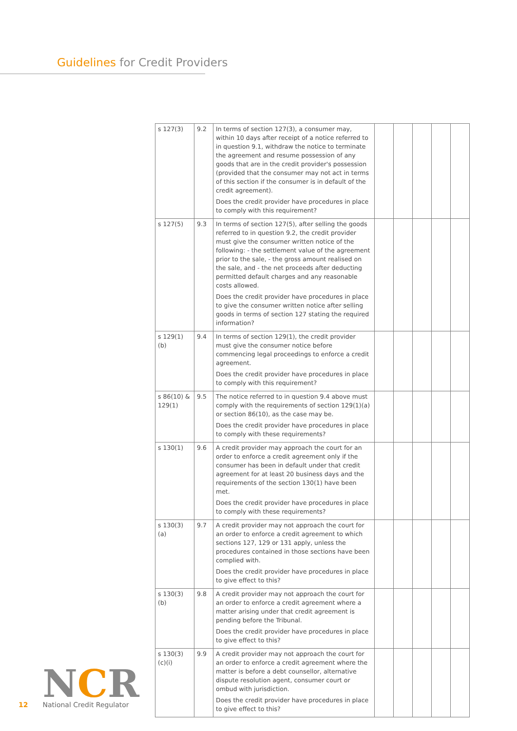Guidelines for Credit Providers
| s 127(3) | 9.2 | In terms of section 127(3), a consumer may, within 10 days after receipt of a notice referred to in question 9.1, withdraw the notice to terminate the agreement and resume possession of any goods that are in the credit provider's possession (provided that the consumer may not act in terms of this section if the consumer is in default of the credit agreement). Does the credit provider have procedures in place to comply with this requirement? | | | | | |
| s 127(5) | 9.3 | In terms of section 127(5), after selling the goods referred to in question 9.2, the credit provider must give the consumer written notice of the following: - the settlement value of the agreement prior to the sale, - the gross amount realised on the sale, and - the net proceeds after deducting permitted default charges and any reasonable costs allowed. Does the credit provider have procedures in place to give the consumer written notice after selling goods in terms of section 127 stating the required information? | | | | | |
| s 129(1)(b) | 9.4 | In terms of section 129(1), the credit provider must give the consumer notice before commencing legal proceedings to enforce a credit agreement. Does the credit provider have procedures in place to comply with this requirement? | | | | | |
| s 86(10) & 129(1) | 9.5 | The notice referred to in question 9.4 above must comply with the requirements of section 129(1)(a) or section 86(10), as the case may be. Does the credit provider have procedures in place to comply with these requirements? | | | | | |
| s 130(1) | 9.6 | A credit provider may approach the court for an order to enforce a credit agreement only if the consumer has been in default under that credit agreement for at least 20 business days and the requirements of the section 130(1) have been met. Does the credit provider have procedures in place to comply with these requirements? | | | | | |
| s 130(3)(a) | 9.7 | A credit provider may not approach the court for an order to enforce a credit agreement to which sections 127, 129 or 131 apply, unless the procedures contained in those sections have been complied with. Does the credit provider have procedures in place to give effect to this? | | | | | |
| s 130(3)(b) | 9.8 | A credit provider may not approach the court for an order to enforce a credit agreement where a matter arising under that credit agreement is pending before the Tribunal. Does the credit provider have procedures in place to give effect to this? | | | | | |
| s 130(3) (c)(i) | 9.9 | A credit provider may not approach the court for an order to enforce a credit agreement where the matter is before a debt counsellor, alternative dispute resolution agent, consumer court or ombud with jurisdiction. Does the credit provider have procedures in place to give effect to this? | | | | | |
12
NCR
National Credit Regulator